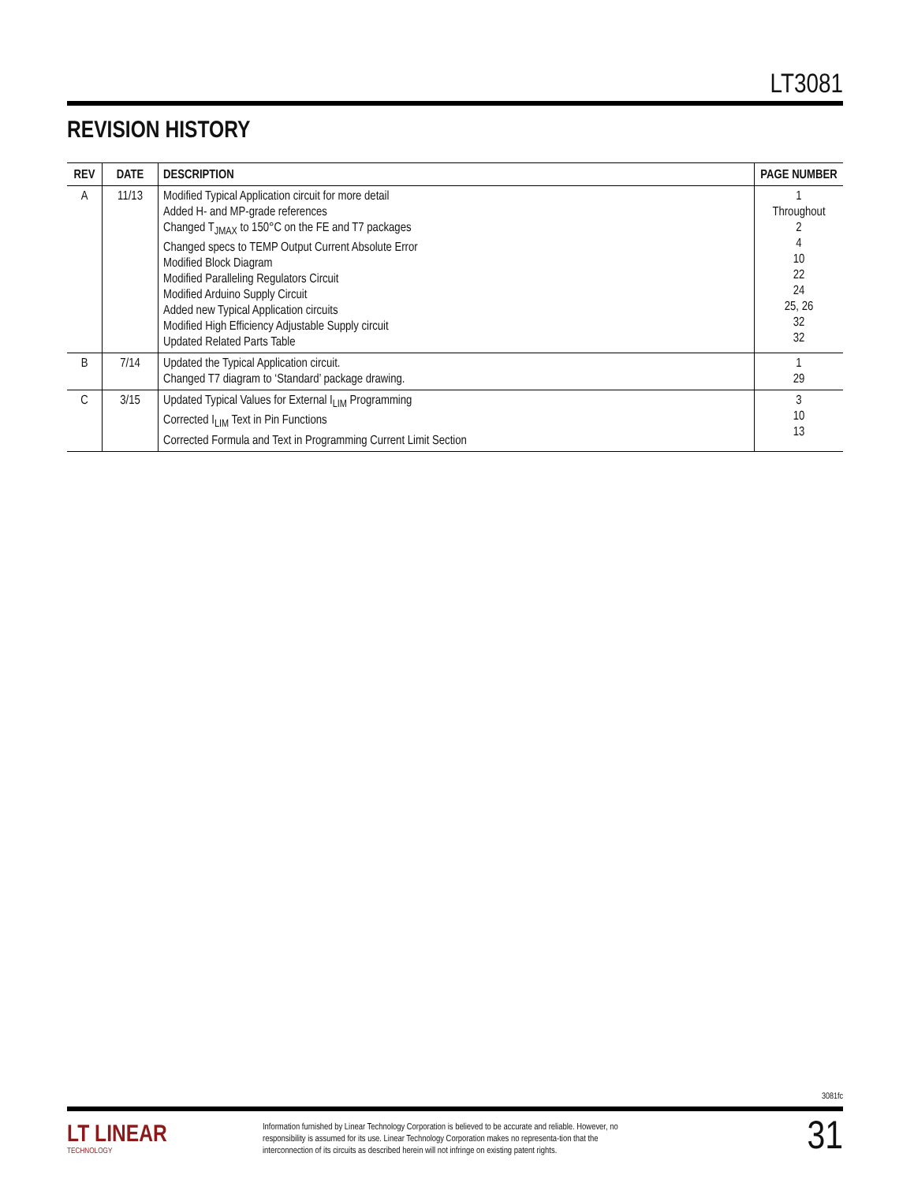LT3081
REVISION HISTORY
| REV | DATE | DESCRIPTION | PAGE NUMBER |
| --- | --- | --- | --- |
| A | 11/13 | Modified Typical Application circuit for more detail Added H- and MP-grade references Changed T<sub>JMAX</sub> to 150°C on the FE and T7 packages Changed specs to TEMP Output Current Absolute Error Modified Block Diagram Modified Paralleling Regulators Circuit Modified Arduino Supply Circuit Added new Typical Application circuits Modified High Efficiency Adjustable Supply circuit Updated Related Parts Table | 1 Throughout 2 4 10 22 24 25, 26 32 32 |
| B | 7/14 | Updated the Typical Application circuit. Changed T7 diagram to ‘Standard’ package drawing. | 1 29 |
| C | 3/15 | Updated Typical Values for External I<sub>LIM</sub> Programming Corrected I<sub>LIM</sub> Text in Pin Functions Corrected Formula and Text in Programming Current Limit Section | 3 10 13 |
3081fc
LT LINEAR
TECHNOLOGY
Information furnished by Linear Technology Corporation is believed to be accurate and reliable. However, no responsibility is assumed for its use. Linear Technology Corporation makes no representa-tion that the interconnection of its circuits as described herein will not infringe on existing patent rights.
31